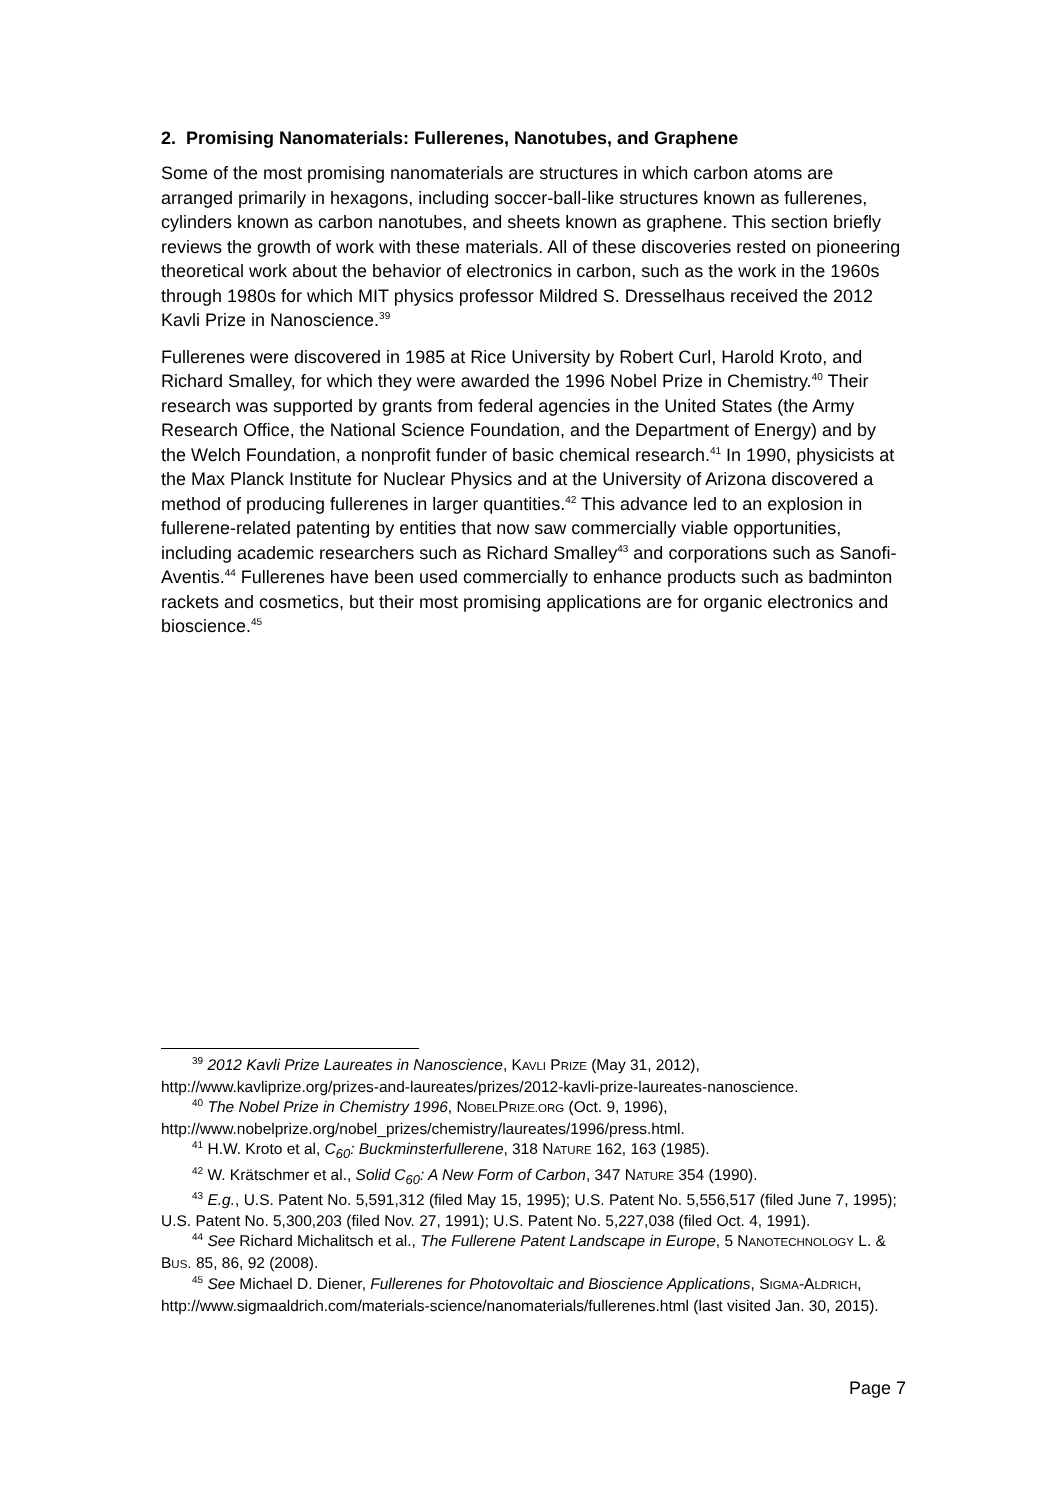2. Promising Nanomaterials: Fullerenes, Nanotubes, and Graphene
Some of the most promising nanomaterials are structures in which carbon atoms are arranged primarily in hexagons, including soccer-ball-like structures known as fullerenes, cylinders known as carbon nanotubes, and sheets known as graphene. This section briefly reviews the growth of work with these materials. All of these discoveries rested on pioneering theoretical work about the behavior of electronics in carbon, such as the work in the 1960s through 1980s for which MIT physics professor Mildred S. Dresselhaus received the 2012 Kavli Prize in Nanoscience.<sup>39</sup>
Fullerenes were discovered in 1985 at Rice University by Robert Curl, Harold Kroto, and Richard Smalley, for which they were awarded the 1996 Nobel Prize in Chemistry.<sup>40</sup> Their research was supported by grants from federal agencies in the United States (the Army Research Office, the National Science Foundation, and the Department of Energy) and by the Welch Foundation, a nonprofit funder of basic chemical research.<sup>41</sup> In 1990, physicists at the Max Planck Institute for Nuclear Physics and at the University of Arizona discovered a method of producing fullerenes in larger quantities.<sup>42</sup> This advance led to an explosion in fullerene-related patenting by entities that now saw commercially viable opportunities, including academic researchers such as Richard Smalley<sup>43</sup> and corporations such as Sanofi-Aventis.<sup>44</sup> Fullerenes have been used commercially to enhance products such as badminton rackets and cosmetics, but their most promising applications are for organic electronics and bioscience.<sup>45</sup>
<sup>39</sup> 2012 Kavli Prize Laureates in Nanoscience, KAVLI PRIZE (May 31, 2012), http://www.kavliprize.org/prizes-and-laureates/prizes/2012-kavli-prize-laureates-nanoscience.
<sup>40</sup> The Nobel Prize in Chemistry 1996, NOBELPRIZE.ORG (Oct. 9, 1996), http://www.nobelprize.org/nobel_prizes/chemistry/laureates/1996/press.html.
<sup>41</sup> H.W. Kroto et al, C<sub>60</sub>: Buckminsterfullerene, 318 NATURE 162, 163 (1985).
<sup>42</sup> W. Krätschmer et al., Solid C<sub>60</sub>: A New Form of Carbon, 347 NATURE 354 (1990).
<sup>43</sup> E.g., U.S. Patent No. 5,591,312 (filed May 15, 1995); U.S. Patent No. 5,556,517 (filed June 7, 1995); U.S. Patent No. 5,300,203 (filed Nov. 27, 1991); U.S. Patent No. 5,227,038 (filed Oct. 4, 1991).
<sup>44</sup> See Richard Michalitsch et al., The Fullerene Patent Landscape in Europe, 5 NANOTECHNOLOGY L. & BUS. 85, 86, 92 (2008).
<sup>45</sup> See Michael D. Diener, Fullerenes for Photovoltaic and Bioscience Applications, SIGMA-ALDRICH, http://www.sigmaaldrich.com/materials-science/nanomaterials/fullerenes.html (last visited Jan. 30, 2015).
Page 7